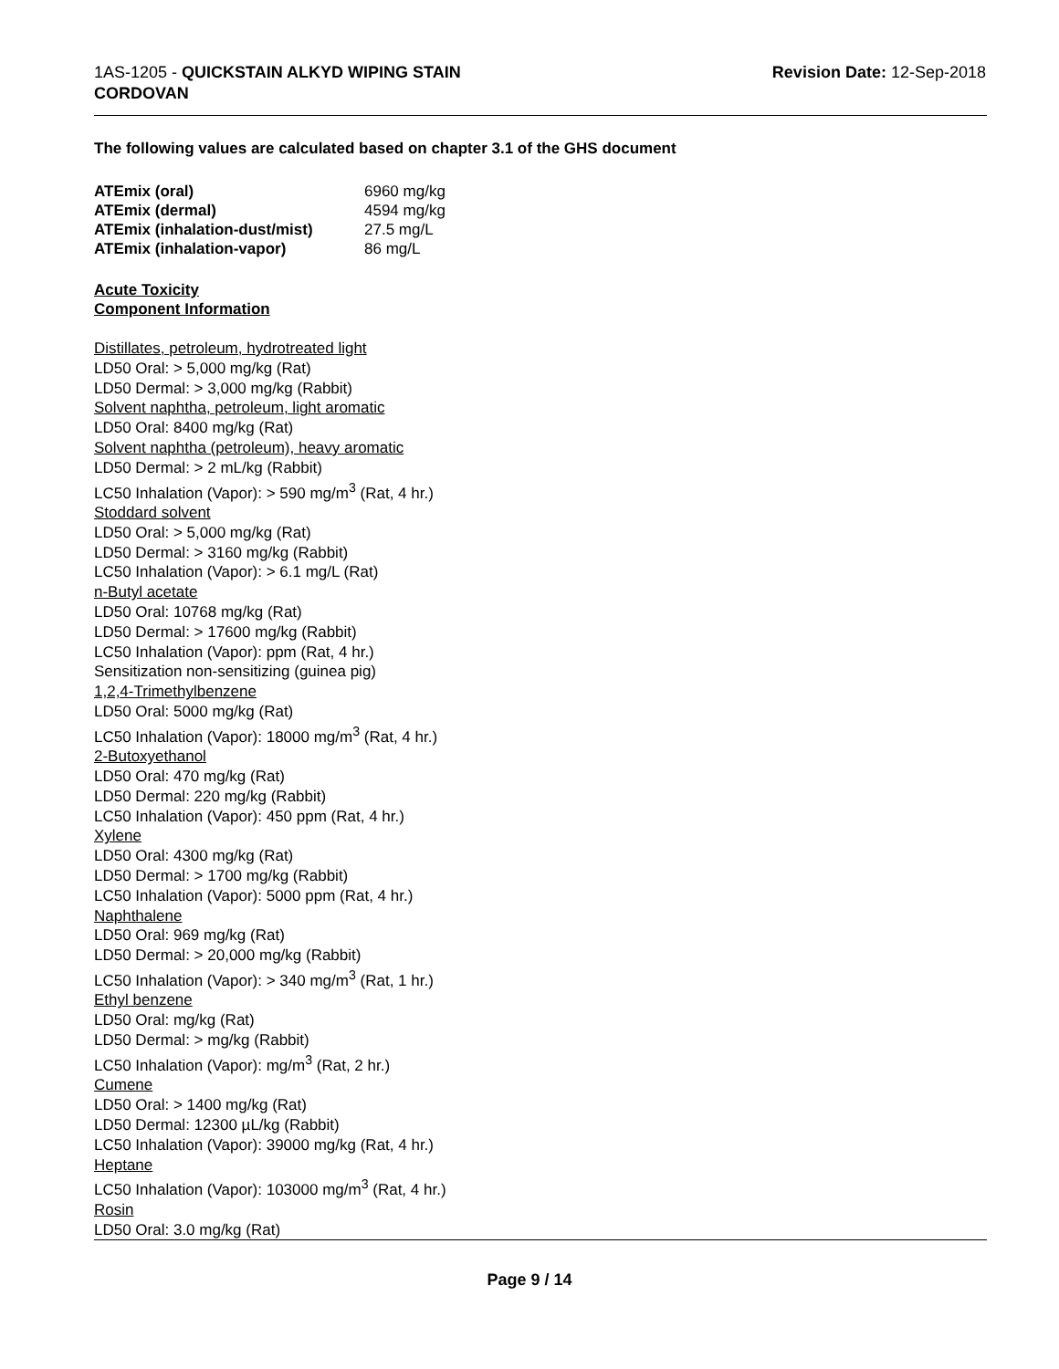1AS-1205 - QUICKSTAIN ALKYD WIPING STAIN
CORDOVAN
Revision Date: 12-Sep-2018
The following values are calculated based on chapter 3.1 of the GHS document
| ATEmix (oral) | 6960 mg/kg |
| ATEmix (dermal) | 4594 mg/kg |
| ATEmix (inhalation-dust/mist) | 27.5 mg/L |
| ATEmix (inhalation-vapor) | 86 mg/L |
Acute Toxicity
Component Information
Distillates, petroleum, hydrotreated light
LD50 Oral: > 5,000 mg/kg (Rat)
LD50 Dermal: > 3,000 mg/kg (Rabbit)
Solvent naphtha, petroleum, light aromatic
LD50 Oral: 8400 mg/kg (Rat)
Solvent naphtha (petroleum), heavy aromatic
LD50 Dermal: > 2 mL/kg (Rabbit)
LC50 Inhalation (Vapor): > 590 mg/m<sup>3</sup> (Rat, 4 hr.)
Stoddard solvent
LD50 Oral: > 5,000 mg/kg (Rat)
LD50 Dermal: > 3160 mg/kg (Rabbit)
LC50 Inhalation (Vapor): > 6.1 mg/L (Rat)
n-Butyl acetate
LD50 Oral: 10768 mg/kg (Rat)
LD50 Dermal: > 17600 mg/kg (Rabbit)
LC50 Inhalation (Vapor): ppm (Rat, 4 hr.)
Sensitization non-sensitizing (guinea pig)
1,2,4-Trimethylbenzene
LD50 Oral: 5000 mg/kg (Rat)
LC50 Inhalation (Vapor): 18000 mg/m<sup>3</sup> (Rat, 4 hr.)
2-Butoxyethanol
LD50 Oral: 470 mg/kg (Rat)
LD50 Dermal: 220 mg/kg (Rabbit)
LC50 Inhalation (Vapor): 450 ppm (Rat, 4 hr.)
Xylene
LD50 Oral: 4300 mg/kg (Rat)
LD50 Dermal: > 1700 mg/kg (Rabbit)
LC50 Inhalation (Vapor): 5000 ppm (Rat, 4 hr.)
Naphthalene
LD50 Oral: 969 mg/kg (Rat)
LD50 Dermal: > 20,000 mg/kg (Rabbit)
LC50 Inhalation (Vapor): > 340 mg/m<sup>3</sup> (Rat, 1 hr.)
Ethyl benzene
LD50 Oral: mg/kg (Rat)
LD50 Dermal: > mg/kg (Rabbit)
LC50 Inhalation (Vapor): mg/m<sup>3</sup> (Rat, 2 hr.)
Cumene
LD50 Oral: > 1400 mg/kg (Rat)
LD50 Dermal: 12300 µL/kg (Rabbit)
LC50 Inhalation (Vapor): 39000 mg/kg (Rat, 4 hr.)
Heptane
LC50 Inhalation (Vapor): 103000 mg/m<sup>3</sup> (Rat, 4 hr.)
Rosin
LD50 Oral: 3.0 mg/kg (Rat)
Page 9 / 14